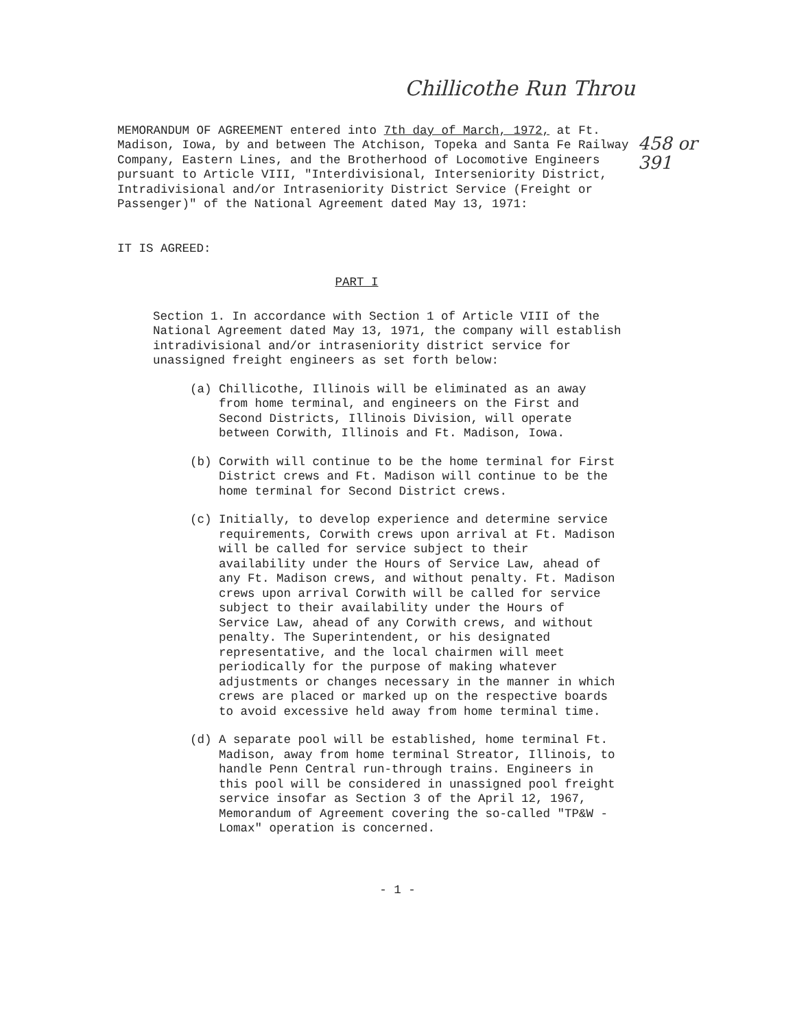Chillicothe Run Throu
458 or
391
MEMORANDUM OF AGREEMENT entered into 7th day of March, 1972, at Ft. Madison, Iowa, by and between The Atchison, Topeka and Santa Fe Railway Company, Eastern Lines, and the Brotherhood of Locomotive Engineers pursuant to Article VIII, "Interdivisional, Interseniority District, Intradivisional and/or Intraseniority District Service (Freight or Passenger)" of the National Agreement dated May 13, 1971:
IT IS AGREED:
PART I
Section 1. In accordance with Section 1 of Article VIII of the National Agreement dated May 13, 1971, the company will establish intradivisional and/or intraseniority district service for unassigned freight engineers as set forth below:
(a) Chillicothe, Illinois will be eliminated as an away from home terminal, and engineers on the First and Second Districts, Illinois Division, will operate between Corwith, Illinois and Ft. Madison, Iowa.
(b) Corwith will continue to be the home terminal for First District crews and Ft. Madison will continue to be the home terminal for Second District crews.
(c) Initially, to develop experience and determine service requirements, Corwith crews upon arrival at Ft. Madison will be called for service subject to their availability under the Hours of Service Law, ahead of any Ft. Madison crews, and without penalty. Ft. Madison crews upon arrival Corwith will be called for service subject to their availability under the Hours of Service Law, ahead of any Corwith crews, and without penalty. The Superintendent, or his designated representative, and the local chairmen will meet periodically for the purpose of making whatever adjustments or changes necessary in the manner in which crews are placed or marked up on the respective boards to avoid excessive held away from home terminal time.
(d) A separate pool will be established, home terminal Ft. Madison, away from home terminal Streator, Illinois, to handle Penn Central run-through trains. Engineers in this pool will be considered in unassigned pool freight service insofar as Section 3 of the April 12, 1967, Memorandum of Agreement covering the so-called "TP&W - Lomax" operation is concerned.
- 1 -